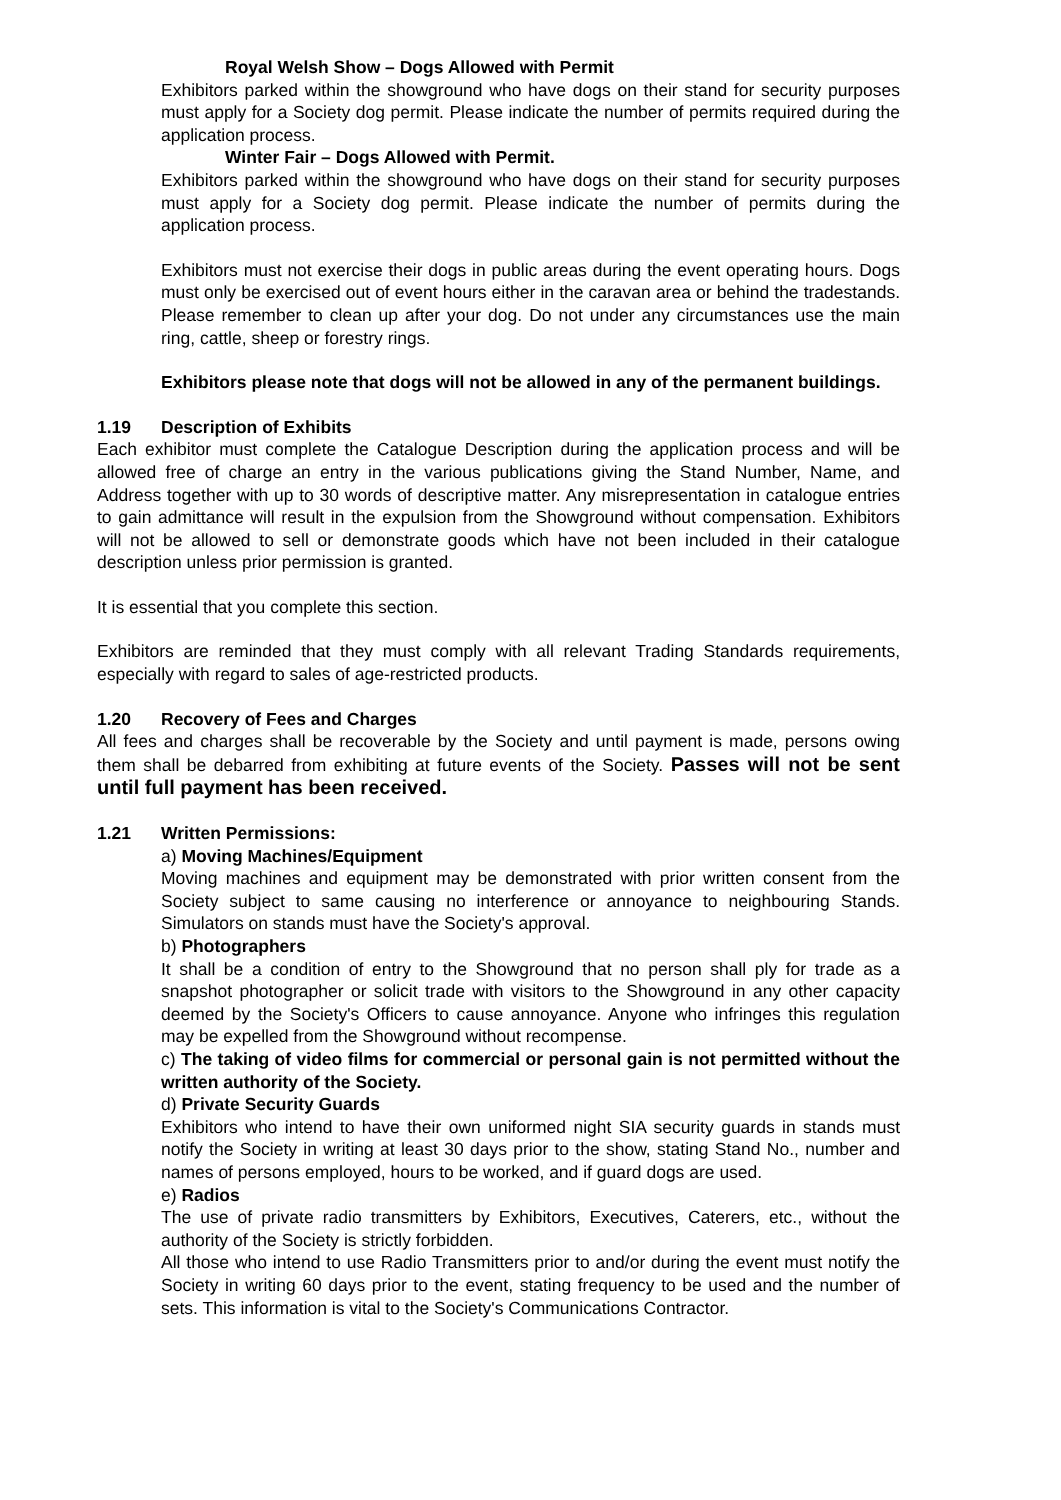Royal Welsh Show – Dogs Allowed with Permit
Exhibitors parked within the showground who have dogs on their stand for security purposes must apply for a Society dog permit. Please indicate the number of permits required during the application process.
Winter Fair – Dogs Allowed with Permit.
Exhibitors parked within the showground who have dogs on their stand for security purposes must apply for a Society dog permit. Please indicate the number of permits during the application process.
Exhibitors must not exercise their dogs in public areas during the event operating hours. Dogs must only be exercised out of event hours either in the caravan area or behind the tradestands. Please remember to clean up after your dog. Do not under any circumstances use the main ring, cattle, sheep or forestry rings.
Exhibitors please note that dogs will not be allowed in any of the permanent buildings.
1.19 Description of Exhibits
Each exhibitor must complete the Catalogue Description during the application process and will be allowed free of charge an entry in the various publications giving the Stand Number, Name, and Address together with up to 30 words of descriptive matter. Any misrepresentation in catalogue entries to gain admittance will result in the expulsion from the Showground without compensation. Exhibitors will not be allowed to sell or demonstrate goods which have not been included in their catalogue description unless prior permission is granted.
It is essential that you complete this section.
Exhibitors are reminded that they must comply with all relevant Trading Standards requirements, especially with regard to sales of age-restricted products.
1.20 Recovery of Fees and Charges
All fees and charges shall be recoverable by the Society and until payment is made, persons owing them shall be debarred from exhibiting at future events of the Society. Passes will not be sent until full payment has been received.
1.21 Written Permissions:
a) Moving Machines/Equipment
Moving machines and equipment may be demonstrated with prior written consent from the Society subject to same causing no interference or annoyance to neighbouring Stands. Simulators on stands must have the Society's approval.
b) Photographers
It shall be a condition of entry to the Showground that no person shall ply for trade as a snapshot photographer or solicit trade with visitors to the Showground in any other capacity deemed by the Society's Officers to cause annoyance. Anyone who infringes this regulation may be expelled from the Showground without recompense.
c) The taking of video films for commercial or personal gain is not permitted without the written authority of the Society.
d) Private Security Guards
Exhibitors who intend to have their own uniformed night SIA security guards in stands must notify the Society in writing at least 30 days prior to the show, stating Stand No., number and names of persons employed, hours to be worked, and if guard dogs are used.
e) Radios
The use of private radio transmitters by Exhibitors, Executives, Caterers, etc., without the authority of the Society is strictly forbidden.
All those who intend to use Radio Transmitters prior to and/or during the event must notify the Society in writing 60 days prior to the event, stating frequency to be used and the number of sets. This information is vital to the Society's Communications Contractor.